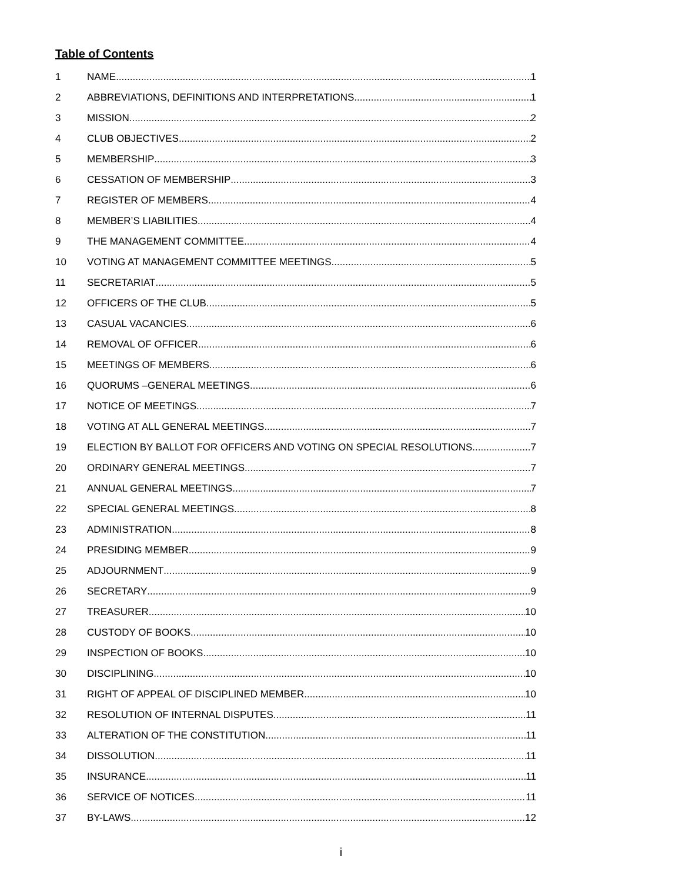Table of Contents
1 NAME 1
2 ABBREVIATIONS, DEFINITIONS AND INTERPRETATIONS 1
3 MISSION 2
4 CLUB OBJECTIVES 2
5 MEMBERSHIP 3
6 CESSATION OF MEMBERSHIP 3
7 REGISTER OF MEMBERS 4
8 MEMBER’S LIABILITIES 4
9 THE MANAGEMENT COMMITTEE 4
10 VOTING AT MANAGEMENT COMMITTEE MEETINGS 5
11 SECRETARIAT 5
12 OFFICERS OF THE CLUB 5
13 CASUAL VACANCIES 6
14 REMOVAL OF OFFICER 6
15 MEETINGS OF MEMBERS 6
16 QUORUMS –GENERAL MEETINGS 6
17 NOTICE OF MEETINGS 7
18 VOTING AT ALL GENERAL MEETINGS 7
19 ELECTION BY BALLOT FOR OFFICERS AND VOTING ON SPECIAL RESOLUTIONS 7
20 ORDINARY GENERAL MEETINGS 7
21 ANNUAL GENERAL MEETINGS 7
22 SPECIAL GENERAL MEETINGS 8
23 ADMINISTRATION 8
24 PRESIDING MEMBER 9
25 ADJOURNMENT 9
26 SECRETARY 9
27 TREASURER 10
28 CUSTODY OF BOOKS 10
29 INSPECTION OF BOOKS 10
30 DISCIPLINING 10
31 RIGHT OF APPEAL OF DISCIPLINED MEMBER 10
32 RESOLUTION OF INTERNAL DISPUTES 11
33 ALTERATION OF THE CONSTITUTION 11
34 DISSOLUTION 11
35 INSURANCE 11
36 SERVICE OF NOTICES 11
37 BY-LAWS 12
i